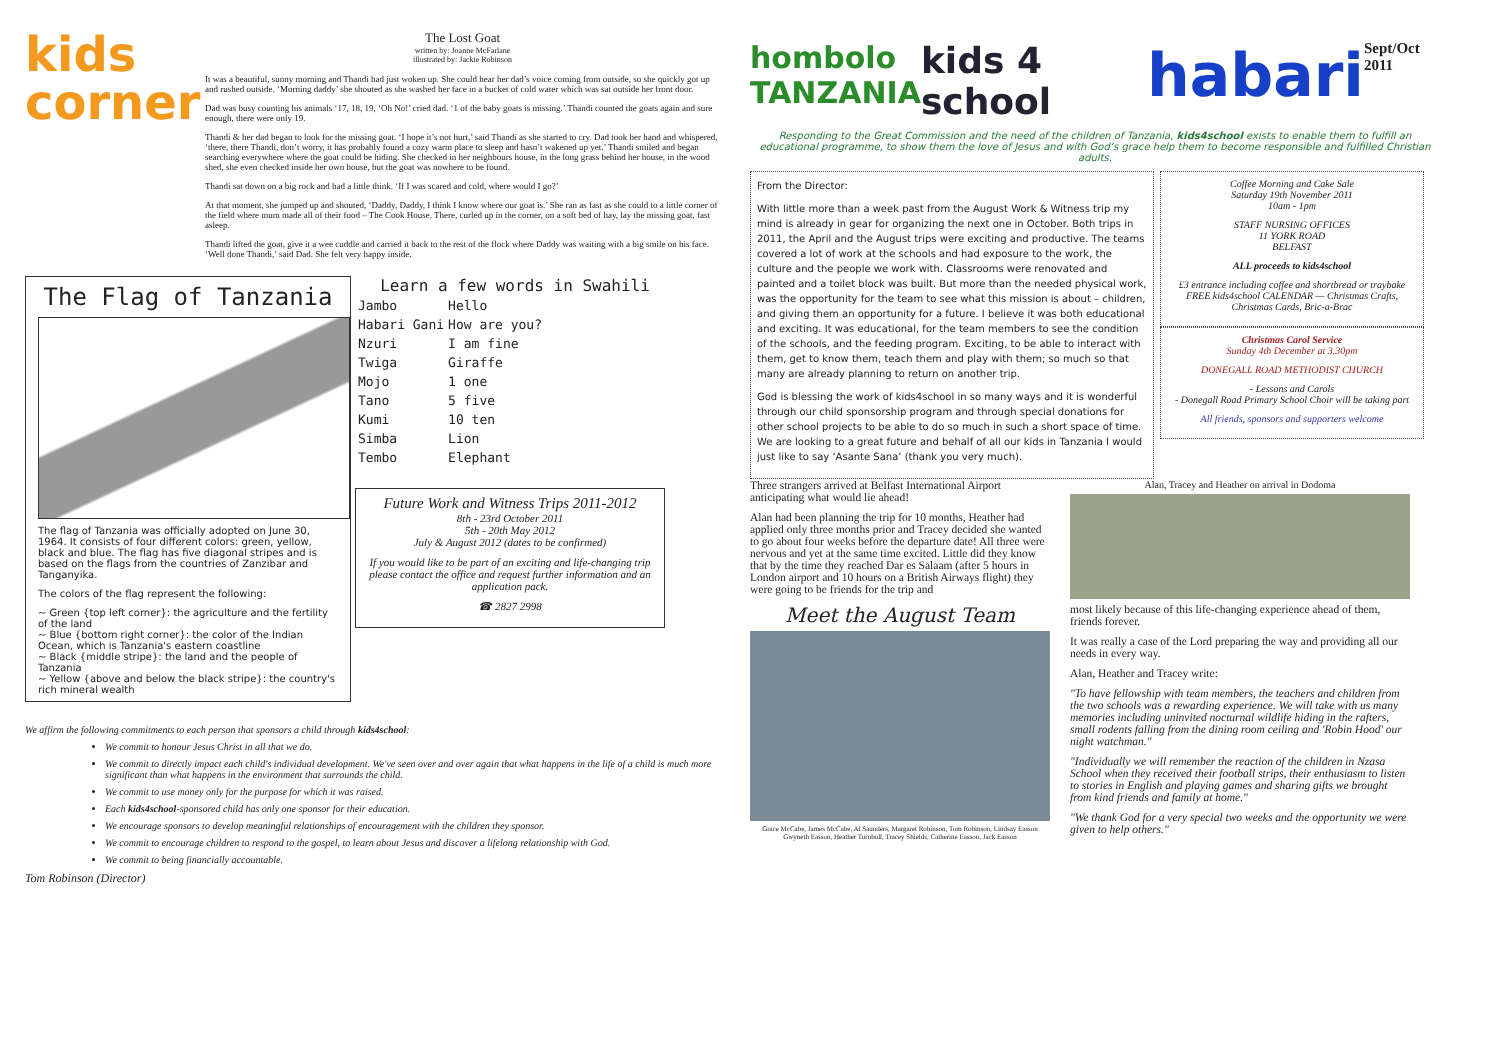kids
corner
The Lost Goat
written by: Joanne McFarlane
illustrated by: Jackie Robinson
It was a beautiful, sunny morning and Thandi had just woken up. She could hear her dad’s voice coming from outside, so she quickly got up and rushed outside. ‘Morning daddy’ she shouted as she washed her face in a bucket of cold water which was sat outside her front door.
Dad was busy counting his animals ‘17, 18, 19, ‘Oh No!’ cried dad. ‘1 of the baby goats is missing.’ Thandi counted the goats again and sure enough, there were only 19.
Thandi & her dad began to look for the missing goat. ‘I hope it’s not hurt,’ said Thandi as she started to cry. Dad took her hand and whispered, ‘there, there Thandi, don’t worry, it has probably found a cozy warm place to sleep and hasn’t wakened up yet.’ Thandi smiled and began searching everywhere where the goat could be hiding. She checked in her neighbours house, in the long grass behind her house, in the wood shed, she even checked inside her own house, but the goat was nowhere to be found.
Thandi sat down on a big rock and had a little think. ‘If I was scared and cold, where would I go?’
At that moment, she jumped up and shouted, ‘Daddy, Daddy, I think I know where our goat is.’ She ran as fast as she could to a little corner of the field where mum made all of their food – The Cook House. There, curled up in the corner, on a soft bed of hay, lay the missing goat, fast asleep.
Thandi lifted the goat, give it a wee cuddle and carried it back to the rest of the flock where Daddy was waiting with a big smile on his face. ‘Well done Thandi,’ said Dad. She felt very happy inside.
The Flag of Tanzania
The flag of Tanzania was officially adopted on June 30, 1964. It consists of four different colors: green, yellow, black and blue. The flag has five diagonal stripes and is based on the flags from the countries of Zanzibar and Tanganyika.
The colors of the flag represent the following:
~ Green {top left corner}: the agriculture and the fertility of the land
~ Blue {bottom right corner}: the color of the Indian Ocean, which is Tanzania's eastern coastline
~ Black {middle stripe}: the land and the people of Tanzania
~ Yellow {above and below the black stripe}: the country's rich mineral wealth
Learn a few words in Swahili
| Jambo | Hello |
| Habari Gani | How are you? |
| Nzuri | I am fine |
| Twiga | Giraffe |
| Mojo | 1 one |
| Tano | 5 five |
| Kumi | 10 ten |
| Simba | Lion |
| Tembo | Elephant |
Future Work and Witness Trips 2011-2012
8th - 23rd October 2011
5th - 20th May 2012
July & August 2012 (dates to be confirmed)
If you would like to be part of an exciting and life-changing trip please contact the office and request further information and an application pack.
☎ 2827 2998
We affirm the following commitments to each person that sponsors a child through kids4school:
We commit to honour Jesus Christ in all that we do.
We commit to directly impact each child's individual development. We've seen over and over again that what happens in the life of a child is much more significant than what happens in the environment that surrounds the child.
We commit to use money only for the purpose for which it was raised.
Each kids4school-sponsored child has only one sponsor for their education.
We encourage sponsors to develop meaningful relationships of encouragement with the children they sponsor.
We commit to encourage children to respond to the gospel, to learn about Jesus and discover a lifelong relationship with God.
We commit to being financially accountable.
Tom Robinson (Director)
hombolo
TANZANIA
kids 4 school
habari
Sept/Oct 2011
Responding to the Great Commission and the need of the children of Tanzania, kids4school exists to enable them to fulfill an educational programme, to show them the love of Jesus and with God’s grace help them to become responsible and fulfilled Christian adults.
From the Director:
With little more than a week past from the August Work & Witness trip my mind is already in gear for organizing the next one in October. Both trips in 2011, the April and the August trips were exciting and productive. The teams covered a lot of work at the schools and had exposure to the work, the culture and the people we work with. Classrooms were renovated and painted and a toilet block was built. But more than the needed physical work, was the opportunity for the team to see what this mission is about – children, and giving them an opportunity for a future. I believe it was both educational and exciting. It was educational, for the team members to see the condition of the schools, and the feeding program. Exciting, to be able to interact with them, get to know them, teach them and play with them; so much so that many are already planning to return on another trip.
God is blessing the work of kids4school in so many ways and it is wonderful through our child sponsorship program and through special donations for other school projects to be able to do so much in such a short space of time. We are looking to a great future and behalf of all our kids in Tanzania I would just like to say ‘Asante Sana’ (thank you very much).
Coffee Morning and Cake Sale
Saturday 19th November 2011
10am - 1pm
STAFF NURSING OFFICES
11 YORK ROAD
BELFAST
ALL proceeds to kids4school
£3 entrance including coffee and shortbread or traybake FREE kids4school CALENDAR — Christmas Crafts, Christmas Cards, Bric-a-Brac
Christmas Carol Service
Sunday 4th December at 3.30pm
DONEGALL ROAD METHODIST CHURCH
- Lessons and Carols
- Donegall Road Primary School Choir will be taking part
All friends, sponsors and supporters welcome
Three strangers arrived at Belfast International Airport anticipating what would lie ahead!
Alan had been planning the trip for 10 months, Heather had applied only three months prior and Tracey decided she wanted to go about four weeks before the departure date! All three were nervous and yet at the same time excited. Little did they know that by the time they reached Dar es Salaam (after 5 hours in London airport and 10 hours on a British Airways flight) they were going to be friends for the trip and
Meet the August Team
Grace McCabe, James McCabe, Al Saunders, Margaret Robinson, Tom Robinson, Lindsay Easson Gwyneth Easson, Heather Turnbull, Tracey Shields, Catherine Easson, Jack Easson
Alan, Tracey and Heather on arrival in Dodoma
most likely because of this life-changing experience ahead of them, friends forever.
It was really a case of the Lord preparing the way and providing all our needs in every way.
Alan, Heather and Tracey write:
"To have fellowship with team members, the teachers and children from the two schools was a rewarding experience. We will take with us many memories including uninvited nocturnal wildlife hiding in the rafters, small rodents falling from the dining room ceiling and 'Robin Hood' our night watchman."
"Individually we will remember the reaction of the children in Nzasa School when they received their football strips, their enthusiasm to listen to stories in English and playing games and sharing gifts we brought from kind friends and family at home."
"We thank God for a very special two weeks and the opportunity we were given to help others."